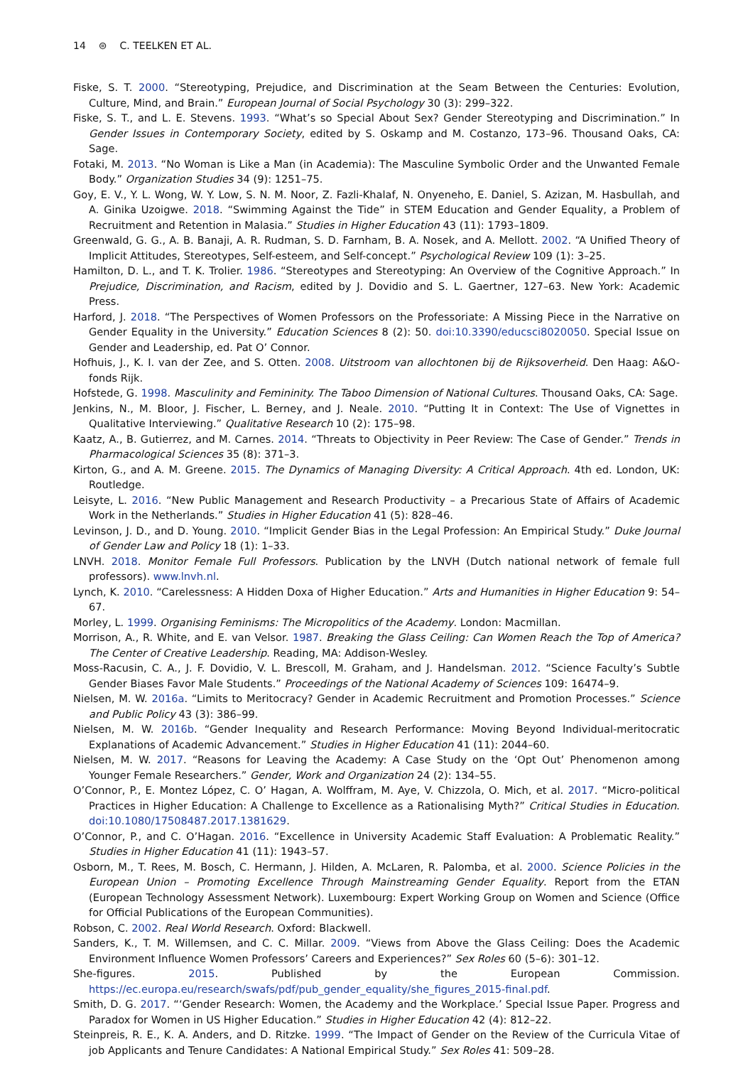14 ⊜ C. TEELKEN ET AL.
Fiske, S. T. 2000. “Stereotyping, Prejudice, and Discrimination at the Seam Between the Centuries: Evolution, Culture, Mind, and Brain.” European Journal of Social Psychology 30 (3): 299–322.
Fiske, S. T., and L. E. Stevens. 1993. “What’s so Special About Sex? Gender Stereotyping and Discrimination.” In Gender Issues in Contemporary Society, edited by S. Oskamp and M. Costanzo, 173–96. Thousand Oaks, CA: Sage.
Fotaki, M. 2013. “No Woman is Like a Man (in Academia): The Masculine Symbolic Order and the Unwanted Female Body.” Organization Studies 34 (9): 1251–75.
Goy, E. V., Y. L. Wong, W. Y. Low, S. N. M. Noor, Z. Fazli-Khalaf, N. Onyeneho, E. Daniel, S. Azizan, M. Hasbullah, and A. Ginika Uzoigwe. 2018. “Swimming Against the Tide” in STEM Education and Gender Equality, a Problem of Recruitment and Retention in Malasia.” Studies in Higher Education 43 (11): 1793–1809.
Greenwald, G. G., A. B. Banaji, A. R. Rudman, S. D. Farnham, B. A. Nosek, and A. Mellott. 2002. “A Unified Theory of Implicit Attitudes, Stereotypes, Self-esteem, and Self-concept.” Psychological Review 109 (1): 3–25.
Hamilton, D. L., and T. K. Trolier. 1986. “Stereotypes and Stereotyping: An Overview of the Cognitive Approach.” In Prejudice, Discrimination, and Racism, edited by J. Dovidio and S. L. Gaertner, 127–63. New York: Academic Press.
Harford, J. 2018. “The Perspectives of Women Professors on the Professoriate: A Missing Piece in the Narrative on Gender Equality in the University.” Education Sciences 8 (2): 50. doi:10.3390/educsci8020050. Special Issue on Gender and Leadership, ed. Pat O’ Connor.
Hofhuis, J., K. I. van der Zee, and S. Otten. 2008. Uitstroom van allochtonen bij de Rijksoverheid. Den Haag: A&O-fonds Rijk.
Hofstede, G. 1998. Masculinity and Femininity. The Taboo Dimension of National Cultures. Thousand Oaks, CA: Sage.
Jenkins, N., M. Bloor, J. Fischer, L. Berney, and J. Neale. 2010. “Putting It in Context: The Use of Vignettes in Qualitative Interviewing.” Qualitative Research 10 (2): 175–98.
Kaatz, A., B. Gutierrez, and M. Carnes. 2014. “Threats to Objectivity in Peer Review: The Case of Gender.” Trends in Pharmacological Sciences 35 (8): 371–3.
Kirton, G., and A. M. Greene. 2015. The Dynamics of Managing Diversity: A Critical Approach. 4th ed. London, UK: Routledge.
Leisyte, L. 2016. “New Public Management and Research Productivity – a Precarious State of Affairs of Academic Work in the Netherlands.” Studies in Higher Education 41 (5): 828–46.
Levinson, J. D., and D. Young. 2010. “Implicit Gender Bias in the Legal Profession: An Empirical Study.” Duke Journal of Gender Law and Policy 18 (1): 1–33.
LNVH. 2018. Monitor Female Full Professors. Publication by the LNVH (Dutch national network of female full professors). www.lnvh.nl.
Lynch, K. 2010. “Carelessness: A Hidden Doxa of Higher Education.” Arts and Humanities in Higher Education 9: 54–67.
Morley, L. 1999. Organising Feminisms: The Micropolitics of the Academy. London: Macmillan.
Morrison, A., R. White, and E. van Velsor. 1987. Breaking the Glass Ceiling: Can Women Reach the Top of America? The Center of Creative Leadership. Reading, MA: Addison-Wesley.
Moss-Racusin, C. A., J. F. Dovidio, V. L. Brescoll, M. Graham, and J. Handelsman. 2012. “Science Faculty’s Subtle Gender Biases Favor Male Students.” Proceedings of the National Academy of Sciences 109: 16474–9.
Nielsen, M. W. 2016a. “Limits to Meritocracy? Gender in Academic Recruitment and Promotion Processes.” Science and Public Policy 43 (3): 386–99.
Nielsen, M. W. 2016b. “Gender Inequality and Research Performance: Moving Beyond Individual-meritocratic Explanations of Academic Advancement.” Studies in Higher Education 41 (11): 2044–60.
Nielsen, M. W. 2017. “Reasons for Leaving the Academy: A Case Study on the ‘Opt Out’ Phenomenon among Younger Female Researchers.” Gender, Work and Organization 24 (2): 134–55.
O’Connor, P., E. Montez López, C. O’ Hagan, A. Wolffram, M. Aye, V. Chizzola, O. Mich, et al. 2017. “Micro-political Practices in Higher Education: A Challenge to Excellence as a Rationalising Myth?” Critical Studies in Education. doi:10.1080/17508487.2017.1381629.
O’Connor, P., and C. O’Hagan. 2016. “Excellence in University Academic Staff Evaluation: A Problematic Reality.” Studies in Higher Education 41 (11): 1943–57.
Osborn, M., T. Rees, M. Bosch, C. Hermann, J. Hilden, A. McLaren, R. Palomba, et al. 2000. Science Policies in the European Union – Promoting Excellence Through Mainstreaming Gender Equality. Report from the ETAN (European Technology Assessment Network). Luxembourg: Expert Working Group on Women and Science (Office for Official Publications of the European Communities).
Robson, C. 2002. Real World Research. Oxford: Blackwell.
Sanders, K., T. M. Willemsen, and C. C. Millar. 2009. “Views from Above the Glass Ceiling: Does the Academic Environment Influence Women Professors’ Careers and Experiences?” Sex Roles 60 (5–6): 301–12.
She-figures. 2015. Published by the European Commission. https://ec.europa.eu/research/swafs/pdf/pub_gender_equality/she_figures_2015-final.pdf.
Smith, D. G. 2017. “‘Gender Research: Women, the Academy and the Workplace.’ Special Issue Paper. Progress and Paradox for Women in US Higher Education.” Studies in Higher Education 42 (4): 812–22.
Steinpreis, R. E., K. A. Anders, and D. Ritzke. 1999. “The Impact of Gender on the Review of the Curricula Vitae of job Applicants and Tenure Candidates: A National Empirical Study.” Sex Roles 41: 509–28.